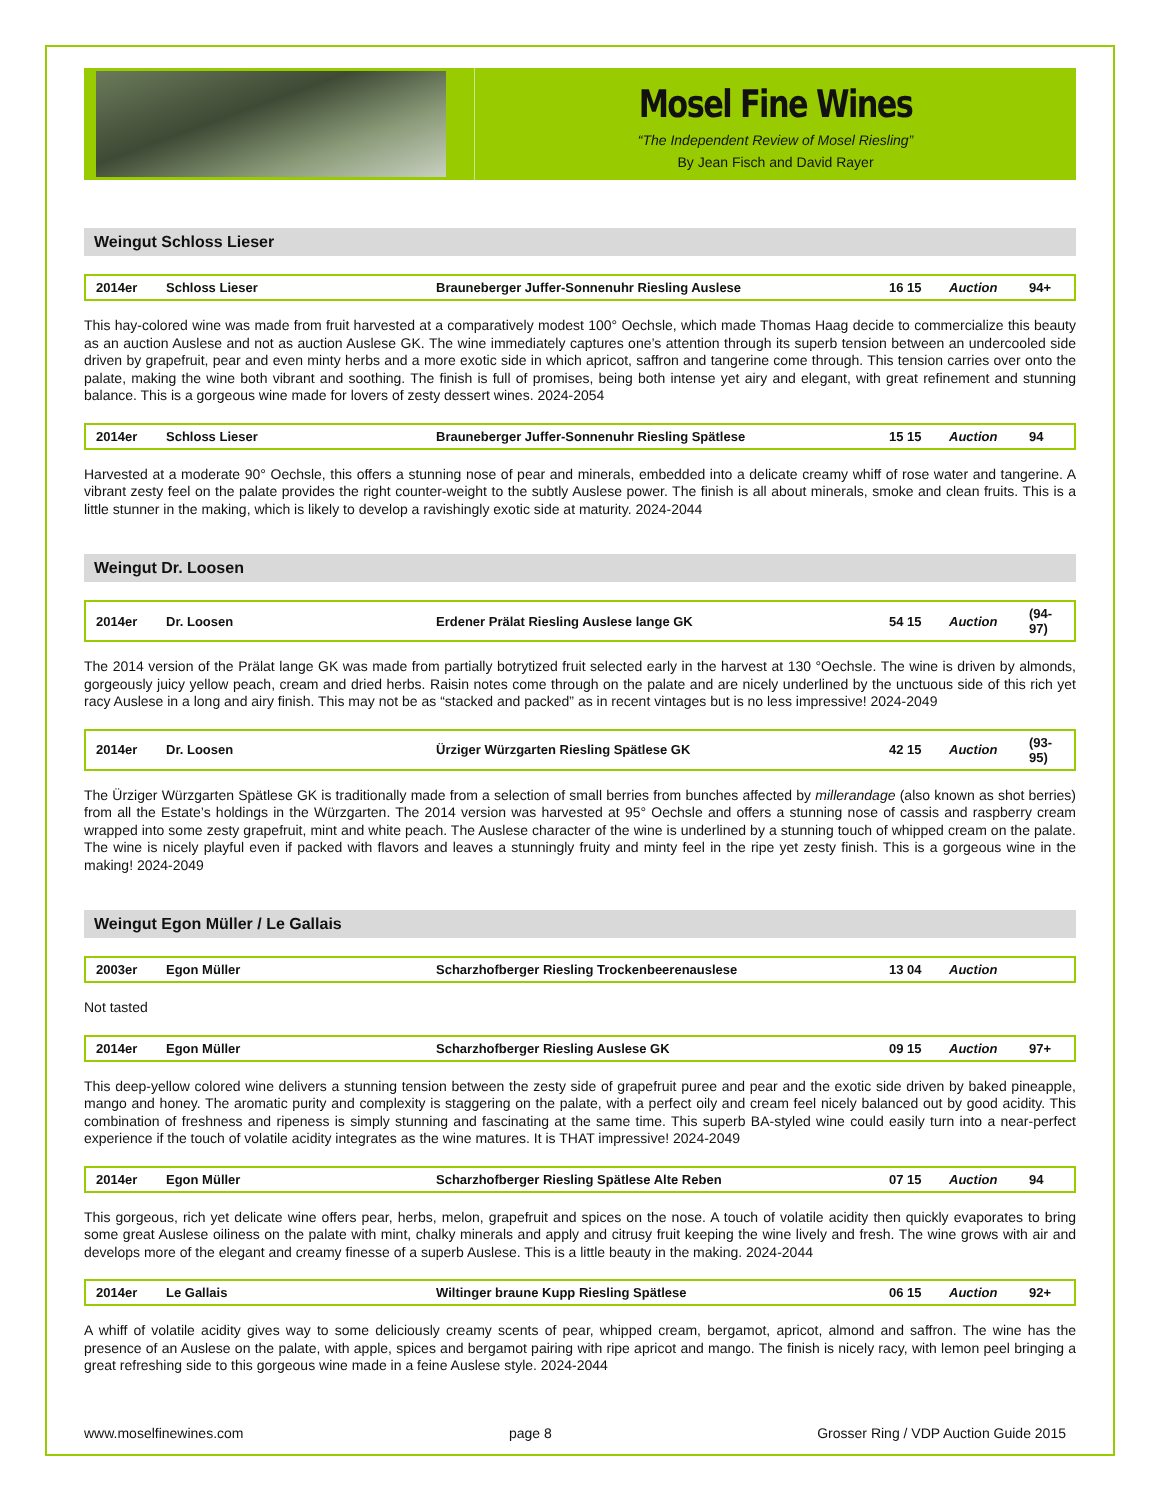Mosel Fine Wines
“The Independent Review of Mosel Riesling”
By Jean Fisch and David Rayer
Weingut Schloss Lieser
| 2014er | Schloss Lieser | Brauneberger Juffer-Sonnenuhr Riesling Auslese | 16 15 | Auction | 94+ |
This hay-colored wine was made from fruit harvested at a comparatively modest 100° Oechsle, which made Thomas Haag decide to commercialize this beauty as an auction Auslese and not as auction Auslese GK. The wine immediately captures one’s attention through its superb tension between an undercooled side driven by grapefruit, pear and even minty herbs and a more exotic side in which apricot, saffron and tangerine come through. This tension carries over onto the palate, making the wine both vibrant and soothing. The finish is full of promises, being both intense yet airy and elegant, with great refinement and stunning balance. This is a gorgeous wine made for lovers of zesty dessert wines. 2024-2054
| 2014er | Schloss Lieser | Brauneberger Juffer-Sonnenuhr Riesling Spätlese | 15 15 | Auction | 94 |
Harvested at a moderate 90° Oechsle, this offers a stunning nose of pear and minerals, embedded into a delicate creamy whiff of rose water and tangerine. A vibrant zesty feel on the palate provides the right counter-weight to the subtly Auslese power. The finish is all about minerals, smoke and clean fruits. This is a little stunner in the making, which is likely to develop a ravishingly exotic side at maturity. 2024-2044
Weingut Dr. Loosen
| 2014er | Dr. Loosen | Erdener Prälat Riesling Auslese lange GK | 54 15 | Auction | (94-97) |
The 2014 version of the Prälat lange GK was made from partially botrytized fruit selected early in the harvest at 130 °Oechsle. The wine is driven by almonds, gorgeously juicy yellow peach, cream and dried herbs. Raisin notes come through on the palate and are nicely underlined by the unctuous side of this rich yet racy Auslese in a long and airy finish. This may not be as “stacked and packed” as in recent vintages but is no less impressive! 2024-2049
| 2014er | Dr. Loosen | Ürziger Würzgarten Riesling Spätlese GK | 42 15 | Auction | (93-95) |
The Ürziger Würzgarten Spätlese GK is traditionally made from a selection of small berries from bunches affected by millerandage (also known as shot berries) from all the Estate’s holdings in the Würzgarten. The 2014 version was harvested at 95° Oechsle and offers a stunning nose of cassis and raspberry cream wrapped into some zesty grapefruit, mint and white peach. The Auslese character of the wine is underlined by a stunning touch of whipped cream on the palate. The wine is nicely playful even if packed with flavors and leaves a stunningly fruity and minty feel in the ripe yet zesty finish. This is a gorgeous wine in the making! 2024-2049
Weingut Egon Müller / Le Gallais
| 2003er | Egon Müller | Scharzhofberger Riesling Trockenbeerenauslese | 13 04 | Auction | |
Not tasted
| 2014er | Egon Müller | Scharzhofberger Riesling Auslese GK | 09 15 | Auction | 97+ |
This deep-yellow colored wine delivers a stunning tension between the zesty side of grapefruit puree and pear and the exotic side driven by baked pineapple, mango and honey. The aromatic purity and complexity is staggering on the palate, with a perfect oily and cream feel nicely balanced out by good acidity. This combination of freshness and ripeness is simply stunning and fascinating at the same time. This superb BA-styled wine could easily turn into a near-perfect experience if the touch of volatile acidity integrates as the wine matures. It is THAT impressive! 2024-2049
| 2014er | Egon Müller | Scharzhofberger Riesling Spätlese Alte Reben | 07 15 | Auction | 94 |
This gorgeous, rich yet delicate wine offers pear, herbs, melon, grapefruit and spices on the nose. A touch of volatile acidity then quickly evaporates to bring some great Auslese oiliness on the palate with mint, chalky minerals and apply and citrusy fruit keeping the wine lively and fresh. The wine grows with air and develops more of the elegant and creamy finesse of a superb Auslese. This is a little beauty in the making. 2024-2044
| 2014er | Le Gallais | Wiltinger braune Kupp Riesling Spätlese | 06 15 | Auction | 92+ |
A whiff of volatile acidity gives way to some deliciously creamy scents of pear, whipped cream, bergamot, apricot, almond and saffron. The wine has the presence of an Auslese on the palate, with apple, spices and bergamot pairing with ripe apricot and mango. The finish is nicely racy, with lemon peel bringing a great refreshing side to this gorgeous wine made in a feine Auslese style. 2024-2044
www.moselfinewines.com page 8 Grosser Ring / VDP Auction Guide 2015